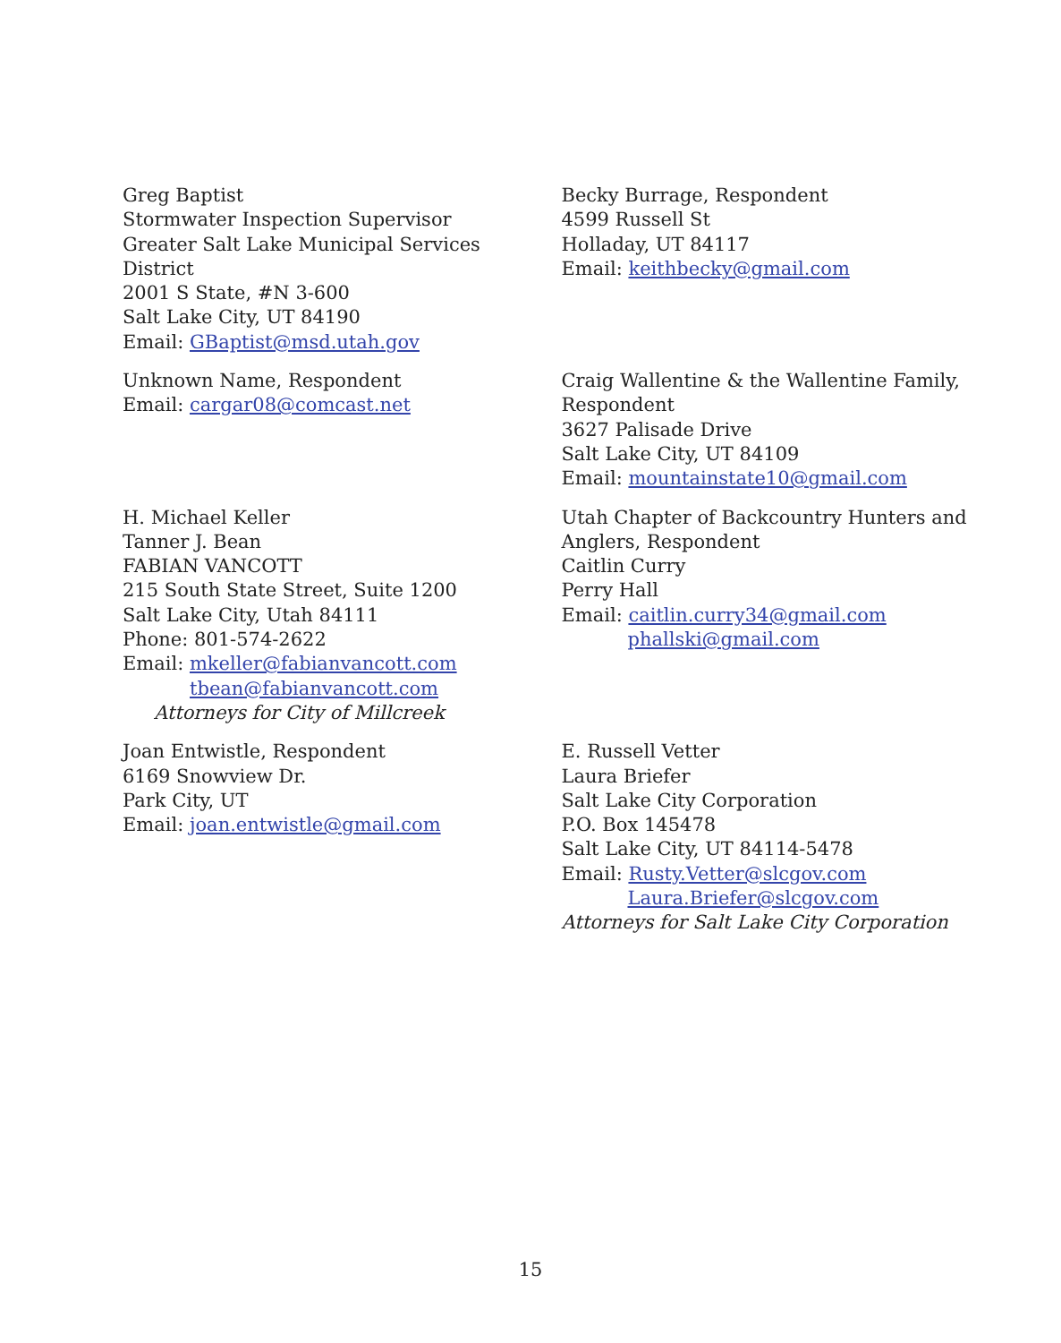Greg Baptist
Stormwater Inspection Supervisor
Greater Salt Lake Municipal Services
District
2001 S State, #N 3-600
Salt Lake City, UT 84190
Email: GBaptist@msd.utah.gov
Becky Burrage, Respondent
4599 Russell St
Holladay, UT 84117
Email: keithbecky@gmail.com
Unknown Name, Respondent
Email: cargar08@comcast.net
Craig Wallentine & the Wallentine Family, Respondent
3627 Palisade Drive
Salt Lake City, UT 84109
Email: mountainstate10@gmail.com
H. Michael Keller
Tanner J. Bean
FABIAN VANCOTT
215 South State Street, Suite 1200
Salt Lake City, Utah 84111
Phone: 801-574-2622
Email: mkeller@fabianvancott.com
tbean@fabianvancott.com
Attorneys for City of Millcreek
Utah Chapter of Backcountry Hunters and Anglers, Respondent
Caitlin Curry
Perry Hall
Email: caitlin.curry34@gmail.com
phallski@gmail.com
Joan Entwistle, Respondent
6169 Snowview Dr.
Park City, UT
Email: joan.entwistle@gmail.com
E. Russell Vetter
Laura Briefer
Salt Lake City Corporation
P.O. Box 145478
Salt Lake City, UT 84114-5478
Email: Rusty.Vetter@slcgov.com
Laura.Briefer@slcgov.com
Attorneys for Salt Lake City Corporation
15